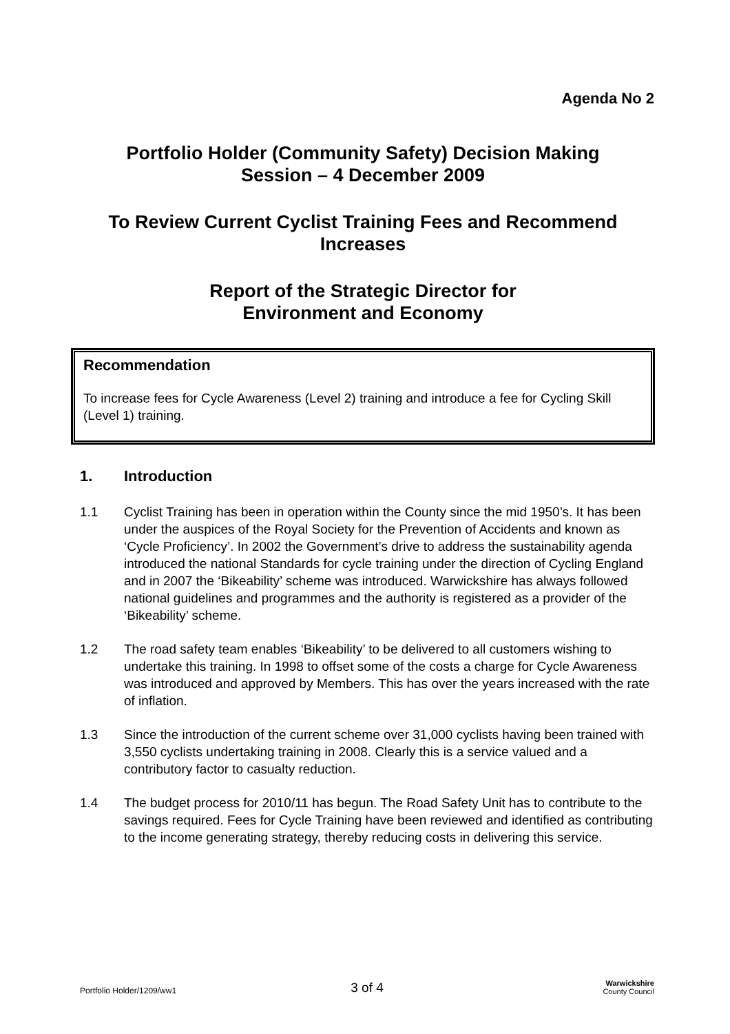Agenda No 2
Portfolio Holder (Community Safety) Decision Making
Session – 4 December 2009
To Review Current Cyclist Training Fees and Recommend
Increases
Report of the Strategic Director for
Environment and Economy
Recommendation
To increase fees for Cycle Awareness (Level 2) training and introduce a fee for Cycling Skill (Level 1) training.
1. Introduction
1.1 Cyclist Training has been in operation within the County since the mid 1950’s. It has been under the auspices of the Royal Society for the Prevention of Accidents and known as ‘Cycle Proficiency’. In 2002 the Government’s drive to address the sustainability agenda introduced the national Standards for cycle training under the direction of Cycling England and in 2007 the ‘Bikeability’ scheme was introduced. Warwickshire has always followed national guidelines and programmes and the authority is registered as a provider of the ‘Bikeability’ scheme.
1.2 The road safety team enables ‘Bikeability’ to be delivered to all customers wishing to undertake this training. In 1998 to offset some of the costs a charge for Cycle Awareness was introduced and approved by Members. This has over the years increased with the rate of inflation.
1.3 Since the introduction of the current scheme over 31,000 cyclists having been trained with 3,550 cyclists undertaking training in 2008. Clearly this is a service valued and a contributory factor to casualty reduction.
1.4 The budget process for 2010/11 has begun. The Road Safety Unit has to contribute to the savings required. Fees for Cycle Training have been reviewed and identified as contributing to the income generating strategy, thereby reducing costs in delivering this service.
Portfolio Holder/1209/ww1 3 of 4 Warwickshire
County Council